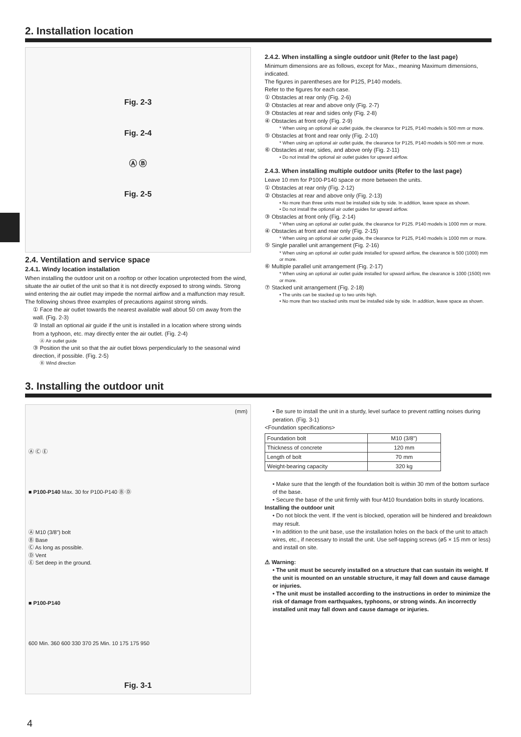2. Installation location
Fig. 2-3
Fig. 2-4
Ⓐ Ⓑ
Fig. 2-5
2.4. Ventilation and service space
2.4.1. Windy location installation
When installing the outdoor unit on a rooftop or other location unprotected from the wind, situate the air outlet of the unit so that it is not directly exposed to strong winds. Strong wind entering the air outlet may impede the normal airflow and a malfunction may result.
The following shows three examples of precautions against strong winds.
① Face the air outlet towards the nearest available wall about 50 cm away from the wall. (Fig. 2-3)
② Install an optional air guide if the unit is installed in a location where strong winds from a typhoon, etc. may directly enter the air outlet. (Fig. 2-4)
Ⓐ Air outlet guide
③ Position the unit so that the air outlet blows perpendicularly to the seasonal wind direction, if possible. (Fig. 2-5)
Ⓑ Wind direction
2.4.2. When installing a single outdoor unit (Refer to the last page)
Minimum dimensions are as follows, except for Max., meaning Maximum dimensions, indicated.
The figures in parentheses are for P125, P140 models.
Refer to the figures for each case.
① Obstacles at rear only (Fig. 2-6)
② Obstacles at rear and above only (Fig. 2-7)
③ Obstacles at rear and sides only (Fig. 2-8)
④ Obstacles at front only (Fig. 2-9)
* When using an optional air outlet guide, the clearance for P125, P140 models is 500 mm or more.
⑤ Obstacles at front and rear only (Fig. 2-10)
* When using an optional air outlet guide, the clearance for P125, P140 models is 500 mm or more.
⑥ Obstacles at rear, sides, and above only (Fig. 2-11)
• Do not install the optional air outlet guides for upward airflow.
2.4.3. When installing multiple outdoor units (Refer to the last page)
Leave 10 mm for P100-P140 space or more between the units.
① Obstacles at rear only (Fig. 2-12)
② Obstacles at rear and above only (Fig. 2-13)
• No more than three units must be installed side by side. In addition, leave space as shown.
• Do not install the optional air outlet guides for upward airflow.
③ Obstacles at front only (Fig. 2-14)
* When using an optional air outlet guide, the clearance for P125. P140 models is 1000 mm or more.
④ Obstacles at front and rear only (Fig. 2-15)
* When using an optional air outlet guide, the clearance for P125, P140 models is 1000 mm or more.
⑤ Single parallel unit arrangement (Fig. 2-16)
* When using an optional air outlet guide installed for upward airflow, the clearance is 500 (1000) mm or more.
⑥ Multiple parallel unit arrangement (Fig. 2-17)
* When using an optional air outlet guide installed for upward airflow, the clearance is 1000 (1500) mm or more.
⑦ Stacked unit arrangement (Fig. 2-18)
• The units can be stacked up to two units high.
• No more than two stacked units must be installed side by side. In addition, leave space as shown.
3. Installing the outdoor unit
(mm)
Ⓐ Ⓒ Ⓔ
■ P100-P140 Max. 30 for P100-P140 Ⓑ Ⓓ
Ⓐ M10 (3/8") bolt
Ⓑ Base
Ⓒ As long as possible.
Ⓓ Vent
Ⓔ Set deep in the ground.
■ P100-P140
600 Min. 360 600 330 370 25 Min. 10 175 175 950
Fig. 3-1
• Be sure to install the unit in a sturdy, level surface to prevent rattling noises during peration. (Fig. 3-1)
<Foundation specifications>
| Foundation bolt | M10 (3/8") |
| Thickness of concrete | 120 mm |
| Length of bolt | 70 mm |
| Weight-bearing capacity | 320 kg |
• Make sure that the length of the foundation bolt is within 30 mm of the bottom surface of the base.
• Secure the base of the unit firmly with four-M10 foundation bolts in sturdy locations.
Installing the outdoor unit
• Do not block the vent. If the vent is blocked, operation will be hindered and breakdown may result.
• In addition to the unit base, use the installation holes on the back of the unit to attach wires, etc., if necessary to install the unit. Use self-tapping screws (ø5 × 15 mm or less) and install on site.
⚠ Warning:
• The unit must be securely installed on a structure that can sustain its weight. If the unit is mounted on an unstable structure, it may fall down and cause damage or injuries.
• The unit must be installed according to the instructions in order to minimize the risk of damage from earthquakes, typhoons, or strong winds. An incorrectly installed unit may fall down and cause damage or injuries.
4